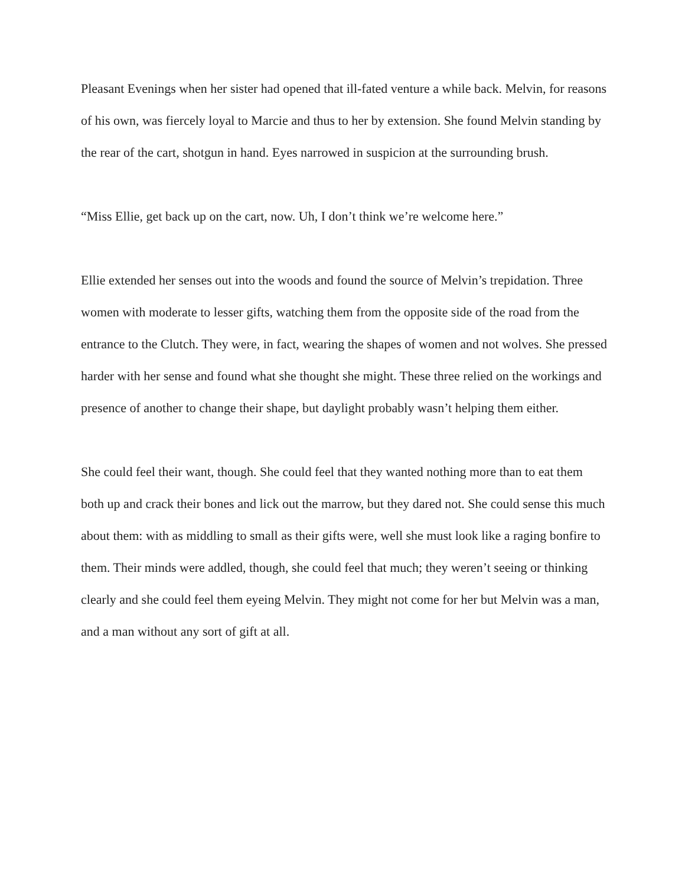Pleasant Evenings when her sister had opened that ill-fated venture a while back. Melvin, for reasons of his own, was fiercely loyal to Marcie and thus to her by extension. She found Melvin standing by the rear of the cart, shotgun in hand. Eyes narrowed in suspicion at the surrounding brush.
“Miss Ellie, get back up on the cart, now. Uh, I don’t think we’re welcome here.”
Ellie extended her senses out into the woods and found the source of Melvin’s trepidation. Three women with moderate to lesser gifts, watching them from the opposite side of the road from the entrance to the Clutch. They were, in fact, wearing the shapes of women and not wolves. She pressed harder with her sense and found what she thought she might. These three relied on the workings and presence of another to change their shape, but daylight probably wasn’t helping them either.
She could feel their want, though. She could feel that they wanted nothing more than to eat them both up and crack their bones and lick out the marrow, but they dared not. She could sense this much about them: with as middling to small as their gifts were, well she must look like a raging bonfire to them. Their minds were addled, though, she could feel that much; they weren’t seeing or thinking clearly and she could feel them eyeing Melvin. They might not come for her but Melvin was a man, and a man without any sort of gift at all.